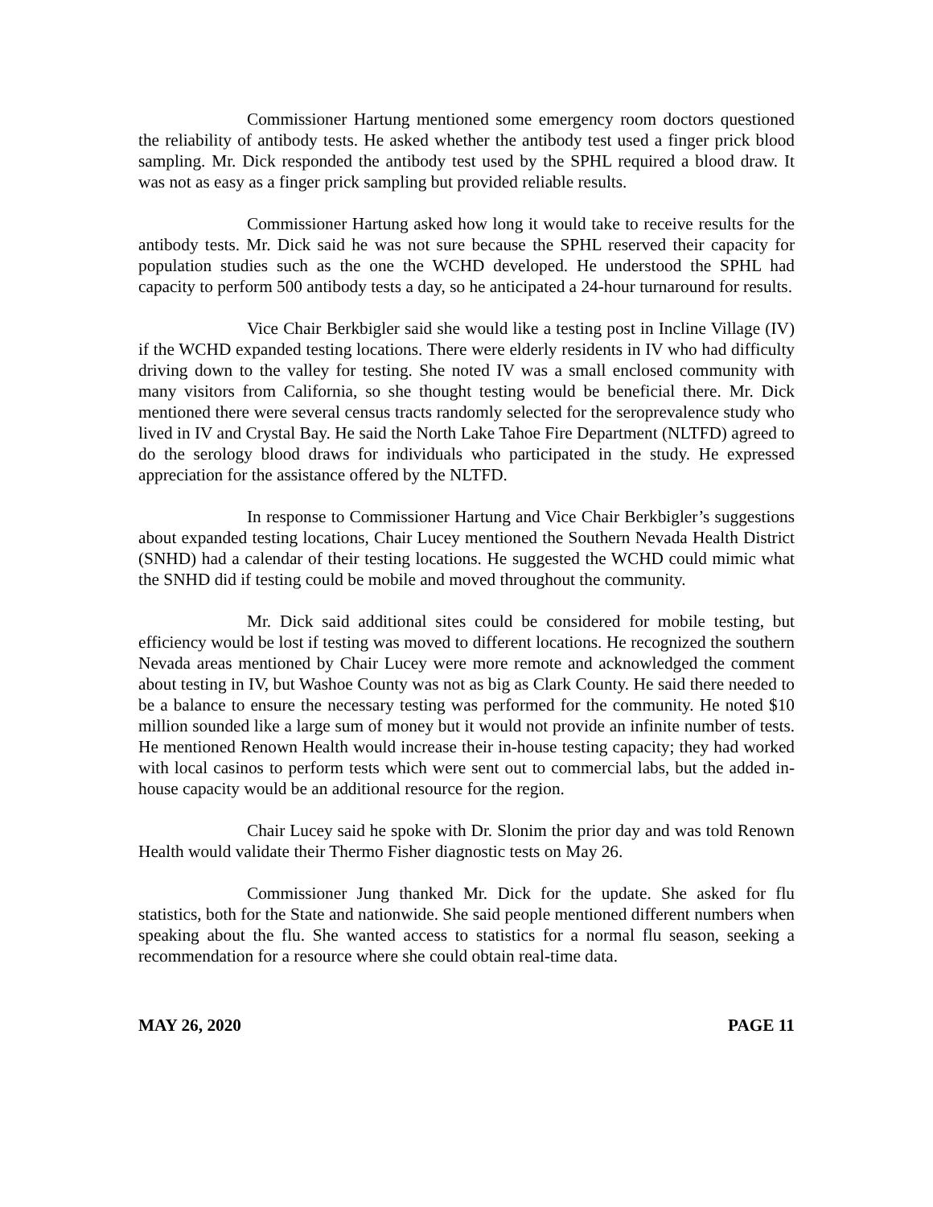Commissioner Hartung mentioned some emergency room doctors questioned the reliability of antibody tests. He asked whether the antibody test used a finger prick blood sampling. Mr. Dick responded the antibody test used by the SPHL required a blood draw. It was not as easy as a finger prick sampling but provided reliable results.
Commissioner Hartung asked how long it would take to receive results for the antibody tests. Mr. Dick said he was not sure because the SPHL reserved their capacity for population studies such as the one the WCHD developed. He understood the SPHL had capacity to perform 500 antibody tests a day, so he anticipated a 24-hour turnaround for results.
Vice Chair Berkbigler said she would like a testing post in Incline Village (IV) if the WCHD expanded testing locations. There were elderly residents in IV who had difficulty driving down to the valley for testing. She noted IV was a small enclosed community with many visitors from California, so she thought testing would be beneficial there. Mr. Dick mentioned there were several census tracts randomly selected for the seroprevalence study who lived in IV and Crystal Bay. He said the North Lake Tahoe Fire Department (NLTFD) agreed to do the serology blood draws for individuals who participated in the study. He expressed appreciation for the assistance offered by the NLTFD.
In response to Commissioner Hartung and Vice Chair Berkbigler’s suggestions about expanded testing locations, Chair Lucey mentioned the Southern Nevada Health District (SNHD) had a calendar of their testing locations. He suggested the WCHD could mimic what the SNHD did if testing could be mobile and moved throughout the community.
Mr. Dick said additional sites could be considered for mobile testing, but efficiency would be lost if testing was moved to different locations. He recognized the southern Nevada areas mentioned by Chair Lucey were more remote and acknowledged the comment about testing in IV, but Washoe County was not as big as Clark County. He said there needed to be a balance to ensure the necessary testing was performed for the community. He noted $10 million sounded like a large sum of money but it would not provide an infinite number of tests. He mentioned Renown Health would increase their in-house testing capacity; they had worked with local casinos to perform tests which were sent out to commercial labs, but the added in-house capacity would be an additional resource for the region.
Chair Lucey said he spoke with Dr. Slonim the prior day and was told Renown Health would validate their Thermo Fisher diagnostic tests on May 26.
Commissioner Jung thanked Mr. Dick for the update. She asked for flu statistics, both for the State and nationwide. She said people mentioned different numbers when speaking about the flu. She wanted access to statistics for a normal flu season, seeking a recommendation for a resource where she could obtain real-time data.
MAY 26, 2020 PAGE 11